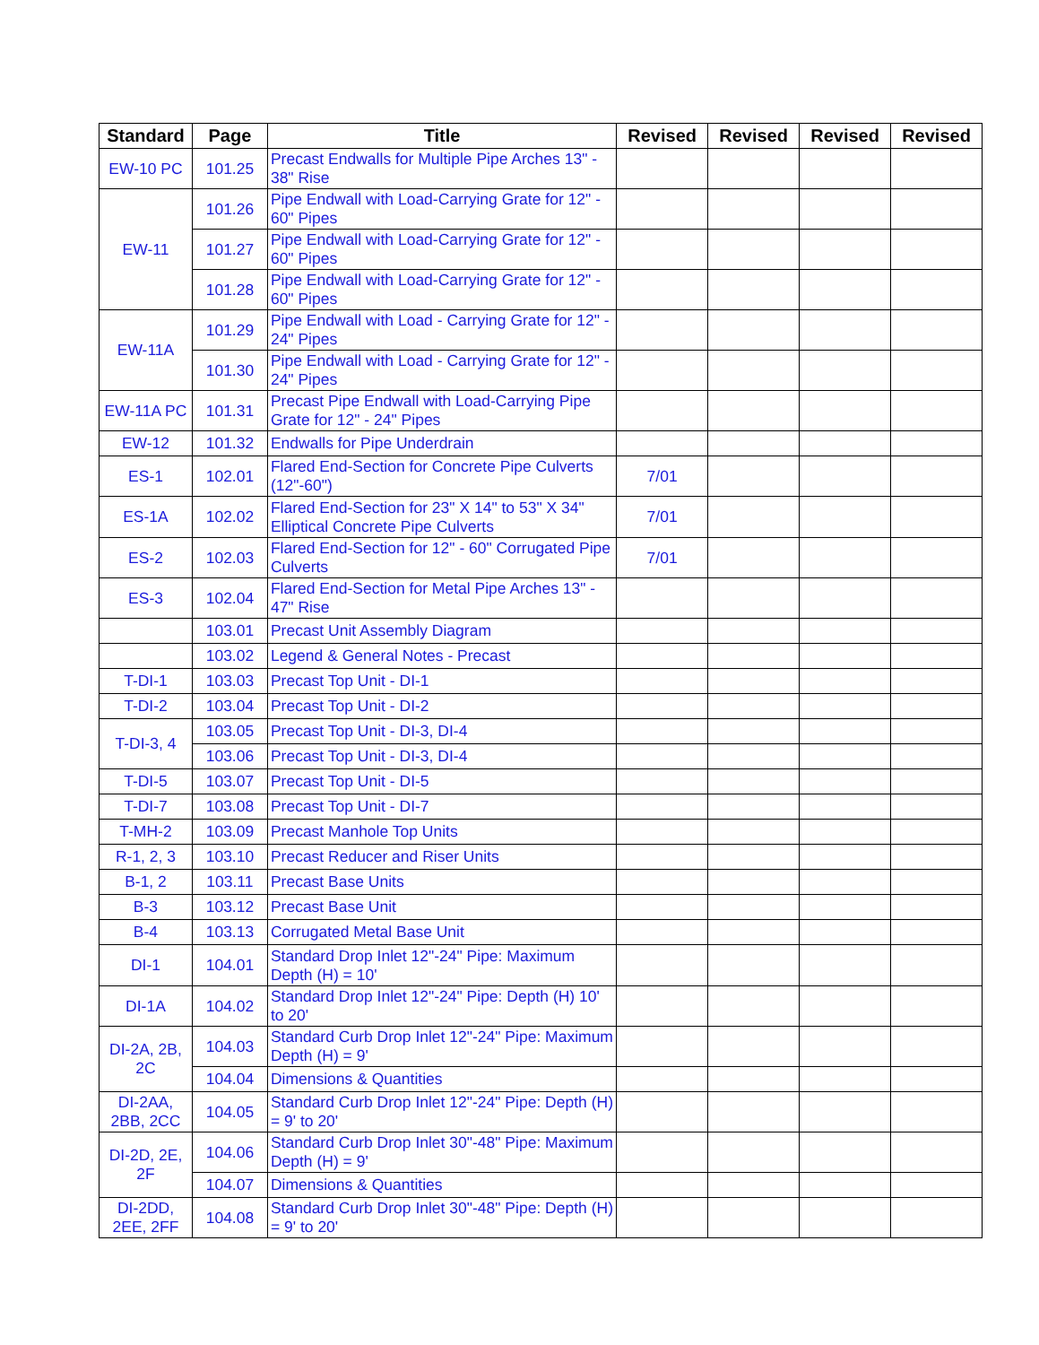| Standard | Page | Title | Revised | Revised | Revised | Revised |
| --- | --- | --- | --- | --- | --- | --- |
| EW-10 PC | 101.25 | Precast Endwalls for Multiple Pipe Arches 13" - 38" Rise | | | | |
| EW-11 | 101.26 | Pipe Endwall with Load-Carrying Grate for 12" - 60" Pipes | | | | |
| | 101.27 | Pipe Endwall with Load-Carrying Grate for 12" - 60" Pipes | | | | |
| | 101.28 | Pipe Endwall with Load-Carrying Grate for 12" - 60" Pipes | | | | |
| EW-11A | 101.29 | Pipe Endwall with Load - Carrying Grate for 12" - 24" Pipes | | | | |
| | 101.30 | Pipe Endwall with Load - Carrying Grate for 12" - 24" Pipes | | | | |
| EW-11A PC | 101.31 | Precast Pipe Endwall with Load-Carrying Pipe Grate for 12" - 24" Pipes | | | | |
| EW-12 | 101.32 | Endwalls for Pipe Underdrain | | | | |
| ES-1 | 102.01 | Flared End-Section for Concrete Pipe Culverts (12"-60") | 7/01 | | | |
| ES-1A | 102.02 | Flared End-Section for 23" X 14" to 53" X 34" Elliptical Concrete Pipe Culverts | 7/01 | | | |
| ES-2 | 102.03 | Flared End-Section for 12" - 60" Corrugated Pipe Culverts | 7/01 | | | |
| ES-3 | 102.04 | Flared End-Section for Metal Pipe Arches 13" - 47" Rise | | | | |
| | 103.01 | Precast Unit Assembly Diagram | | | | |
| | 103.02 | Legend & General Notes - Precast | | | | |
| T-DI-1 | 103.03 | Precast Top Unit - DI-1 | | | | |
| T-DI-2 | 103.04 | Precast Top Unit - DI-2 | | | | |
| T-DI-3, 4 | 103.05 | Precast Top Unit - DI-3, DI-4 | | | | |
| | 103.06 | Precast Top Unit - DI-3, DI-4 | | | | |
| T-DI-5 | 103.07 | Precast Top Unit - DI-5 | | | | |
| T-DI-7 | 103.08 | Precast Top Unit - DI-7 | | | | |
| T-MH-2 | 103.09 | Precast Manhole Top Units | | | | |
| R-1, 2, 3 | 103.10 | Precast Reducer and Riser Units | | | | |
| B-1, 2 | 103.11 | Precast Base Units | | | | |
| B-3 | 103.12 | Precast Base Unit | | | | |
| B-4 | 103.13 | Corrugated Metal Base Unit | | | | |
| DI-1 | 104.01 | Standard Drop Inlet 12"-24" Pipe: Maximum Depth (H) = 10' | | | | |
| DI-1A | 104.02 | Standard Drop Inlet 12"-24" Pipe: Depth (H) 10' to 20' | | | | |
| DI-2A, 2B, 2C | 104.03 | Standard Curb Drop Inlet 12"-24" Pipe: Maximum Depth (H) = 9' | | | | |
| | 104.04 | Dimensions & Quantities | | | | |
| DI-2AA, 2BB, 2CC | 104.05 | Standard Curb Drop Inlet 12"-24" Pipe: Depth (H) = 9' to 20' | | | | |
| DI-2D, 2E, 2F | 104.06 | Standard Curb Drop Inlet 30"-48" Pipe: Maximum Depth (H) = 9' | | | | |
| | 104.07 | Dimensions & Quantities | | | | |
| DI-2DD, 2EE, 2FF | 104.08 | Standard Curb Drop Inlet 30"-48" Pipe: Depth (H) = 9' to 20' | | | | |